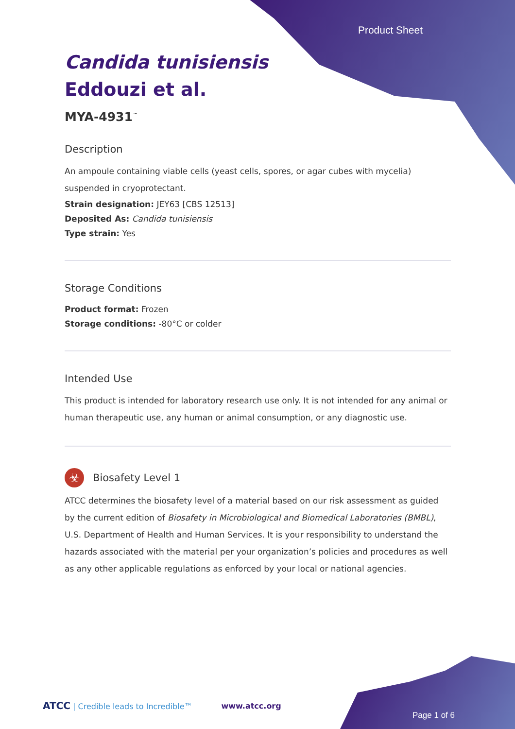Product Sheet
Candida tunisiensis
Eddouzi et al.
MYA-4931<sup>™</sup>
Description
An ampoule containing viable cells (yeast cells, spores, or agar cubes with mycelia) suspended in cryoprotectant.
Strain designation: JEY63 [CBS 12513]
Deposited As: Candida tunisiensis
Type strain: Yes
Storage Conditions
Product format: Frozen
Storage conditions: -80°C or colder
Intended Use
This product is intended for laboratory research use only. It is not intended for any animal or human therapeutic use, any human or animal consumption, or any diagnostic use.
☣
Biosafety Level 1
ATCC determines the biosafety level of a material based on our risk assessment as guided by the current edition of Biosafety in Microbiological and Biomedical Laboratories (BMBL), U.S. Department of Health and Human Services. It is your responsibility to understand the hazards associated with the material per your organization’s policies and procedures as well as any other applicable regulations as enforced by your local or national agencies.
ATCC | Credible leads to Incredible™ www.atcc.org
Page 1 of 6